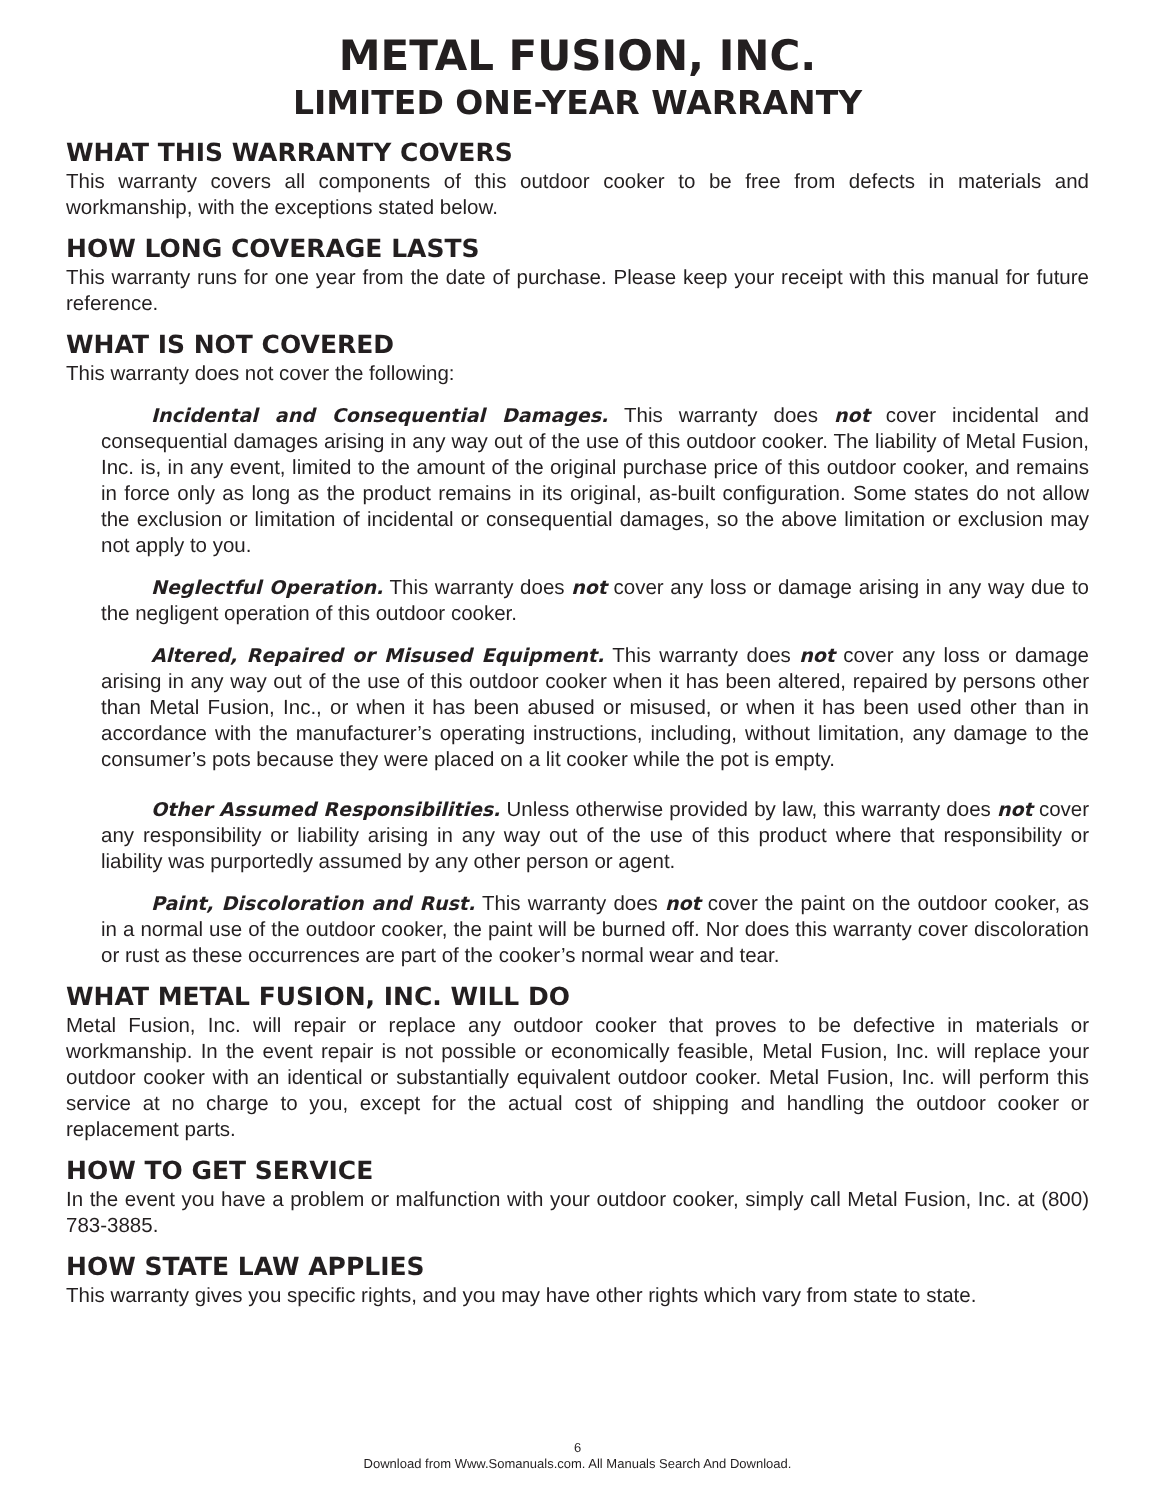METAL FUSION, INC.
LIMITED ONE-YEAR WARRANTY
WHAT THIS WARRANTY COVERS
This warranty covers all components of this outdoor cooker to be free from defects in materials and workmanship, with the exceptions stated below.
HOW LONG COVERAGE LASTS
This warranty runs for one year from the date of purchase. Please keep your receipt with this manual for future reference.
WHAT IS NOT COVERED
This warranty does not cover the following:
Incidental and Consequential Damages. This warranty does not cover incidental and consequential damages arising in any way out of the use of this outdoor cooker. The liability of Metal Fusion, Inc. is, in any event, limited to the amount of the original purchase price of this outdoor cooker, and remains in force only as long as the product remains in its original, as-built configuration. Some states do not allow the exclusion or limitation of incidental or consequential damages, so the above limitation or exclusion may not apply to you.
Neglectful Operation. This warranty does not cover any loss or damage arising in any way due to the negligent operation of this outdoor cooker.
Altered, Repaired or Misused Equipment. This warranty does not cover any loss or damage arising in any way out of the use of this outdoor cooker when it has been altered, repaired by persons other than Metal Fusion, Inc., or when it has been abused or misused, or when it has been used other than in accordance with the manufacturer’s operating instructions, including, without limitation, any damage to the consumer’s pots because they were placed on a lit cooker while the pot is empty.
Other Assumed Responsibilities. Unless otherwise provided by law, this warranty does not cover any responsibility or liability arising in any way out of the use of this product where that responsibility or liability was purportedly assumed by any other person or agent.
Paint, Discoloration and Rust. This warranty does not cover the paint on the outdoor cooker, as in a normal use of the outdoor cooker, the paint will be burned off. Nor does this warranty cover discoloration or rust as these occurrences are part of the cooker’s normal wear and tear.
WHAT METAL FUSION, INC. WILL DO
Metal Fusion, Inc. will repair or replace any outdoor cooker that proves to be defective in materials or workmanship. In the event repair is not possible or economically feasible, Metal Fusion, Inc. will replace your outdoor cooker with an identical or substantially equivalent outdoor cooker. Metal Fusion, Inc. will perform this service at no charge to you, except for the actual cost of shipping and handling the outdoor cooker or replacement parts.
HOW TO GET SERVICE
In the event you have a problem or malfunction with your outdoor cooker, simply call Metal Fusion, Inc. at (800) 783-3885.
HOW STATE LAW APPLIES
This warranty gives you specific rights, and you may have other rights which vary from state to state.
6
Download from Www.Somanuals.com. All Manuals Search And Download.